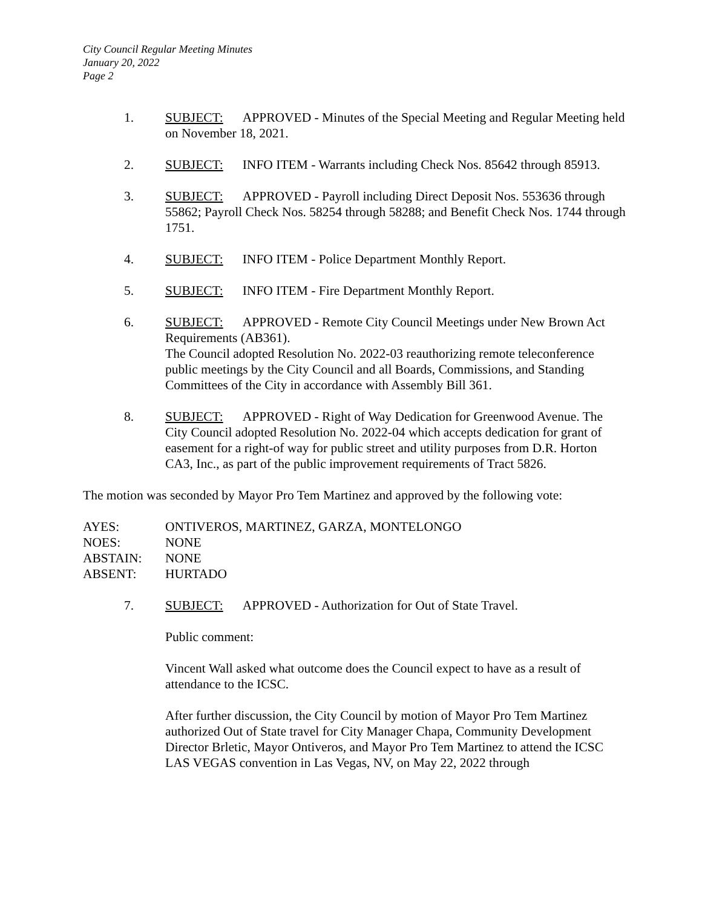City Council Regular Meeting Minutes
January 20, 2022
Page 2
1. SUBJECT: APPROVED - Minutes of the Special Meeting and Regular Meeting held on November 18, 2021.
2. SUBJECT: INFO ITEM - Warrants including Check Nos. 85642 through 85913.
3. SUBJECT: APPROVED - Payroll including Direct Deposit Nos. 553636 through 55862; Payroll Check Nos. 58254 through 58288; and Benefit Check Nos. 1744 through 1751.
4. SUBJECT: INFO ITEM - Police Department Monthly Report.
5. SUBJECT: INFO ITEM - Fire Department Monthly Report.
6. SUBJECT: APPROVED - Remote City Council Meetings under New Brown Act Requirements (AB361).
The Council adopted Resolution No. 2022-03 reauthorizing remote teleconference public meetings by the City Council and all Boards, Commissions, and Standing Committees of the City in accordance with Assembly Bill 361.
8. SUBJECT: APPROVED - Right of Way Dedication for Greenwood Avenue. The City Council adopted Resolution No. 2022-04 which accepts dedication for grant of easement for a right-of way for public street and utility purposes from D.R. Horton CA3, Inc., as part of the public improvement requirements of Tract 5826.
The motion was seconded by Mayor Pro Tem Martinez and approved by the following vote:
| AYES: | ONTIVEROS, MARTINEZ, GARZA, MONTELONGO |
| NOES: | NONE |
| ABSTAIN: | NONE |
| ABSENT: | HURTADO |
7. SUBJECT: APPROVED - Authorization for Out of State Travel.
Public comment:
Vincent Wall asked what outcome does the Council expect to have as a result of attendance to the ICSC.
After further discussion, the City Council by motion of Mayor Pro Tem Martinez authorized Out of State travel for City Manager Chapa, Community Development Director Brletic, Mayor Ontiveros, and Mayor Pro Tem Martinez to attend the ICSC LAS VEGAS convention in Las Vegas, NV, on May 22, 2022 through